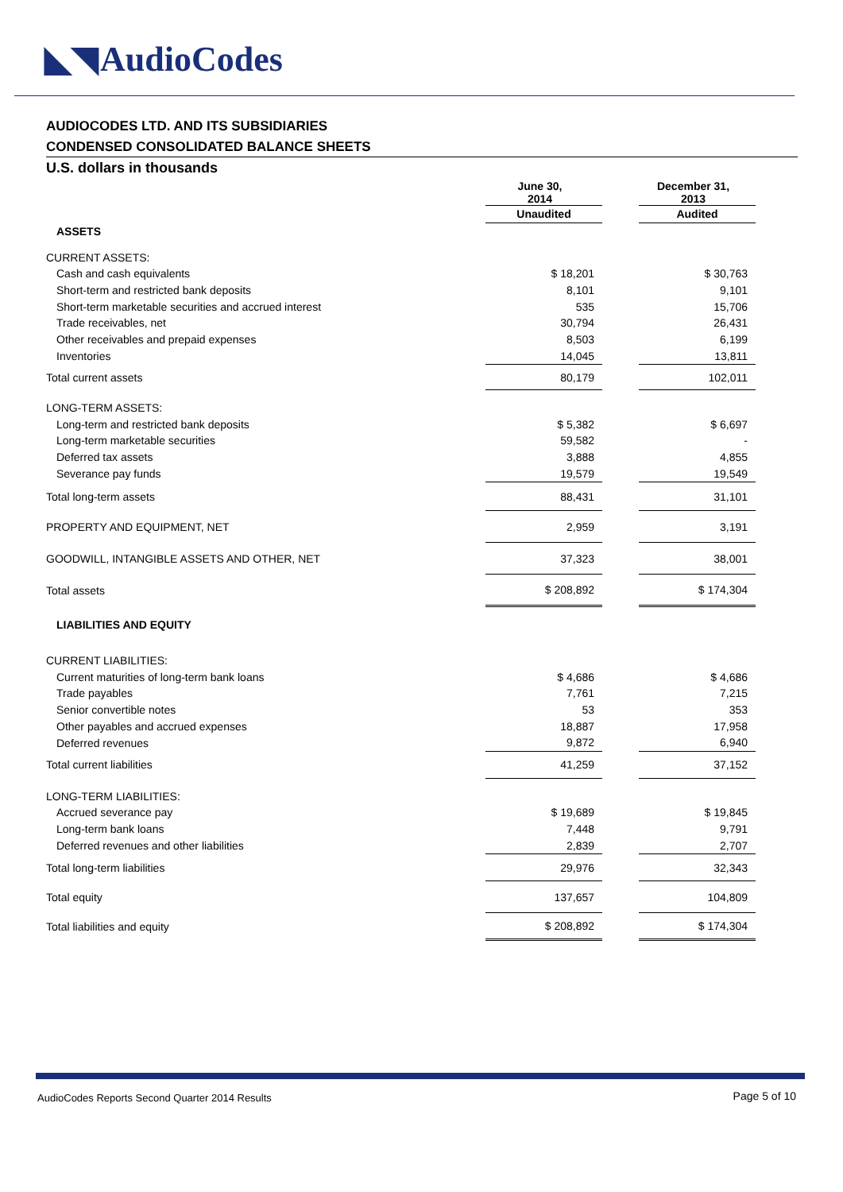◣◥ AudioCodes
AUDIOCODES LTD. AND ITS SUBSIDIARIES
CONDENSED CONSOLIDATED BALANCE SHEETS
U.S. dollars in thousands
| | June 30, 2014 | | December 31, 2013 |
| | Unaudited | | Audited |
| ASSETS | | | |
| CURRENT ASSETS: | | | |
| Cash and cash equivalents | $ 18,201 | | $ 30,763 |
| Short-term and restricted bank deposits | 8,101 | | 9,101 |
| Short-term marketable securities and accrued interest | 535 | | 15,706 |
| Trade receivables, net | 30,794 | | 26,431 |
| Other receivables and prepaid expenses | 8,503 | | 6,199 |
| Inventories | 14,045 | | 13,811 |
| Total current assets | 80,179 | | 102,011 |
| LONG-TERM ASSETS: | | | |
| Long-term and restricted bank deposits | $ 5,382 | | $ 6,697 |
| Long-term marketable securities | 59,582 | | - |
| Deferred tax assets | 3,888 | | 4,855 |
| Severance pay funds | 19,579 | | 19,549 |
| Total long-term assets | 88,431 | | 31,101 |
| PROPERTY AND EQUIPMENT, NET | 2,959 | | 3,191 |
| GOODWILL, INTANGIBLE ASSETS AND OTHER, NET | 37,323 | | 38,001 |
| Total assets | $ 208,892 | | $ 174,304 |
| LIABILITIES AND EQUITY | | | |
| CURRENT LIABILITIES: | | | |
| Current maturities of long-term bank loans | $ 4,686 | | $ 4,686 |
| Trade payables | 7,761 | | 7,215 |
| Senior convertible notes | 53 | | 353 |
| Other payables and accrued expenses | 18,887 | | 17,958 |
| Deferred revenues | 9,872 | | 6,940 |
| Total current liabilities | 41,259 | | 37,152 |
| LONG-TERM LIABILITIES: | | | |
| Accrued severance pay | $ 19,689 | | $ 19,845 |
| Long-term bank loans | 7,448 | | 9,791 |
| Deferred revenues and other liabilities | 2,839 | | 2,707 |
| Total long-term liabilities | 29,976 | | 32,343 |
| Total equity | 137,657 | | 104,809 |
| Total liabilities and equity | $ 208,892 | | $ 174,304 |
AudioCodes Reports Second Quarter 2014 Results
Page 5 of 10